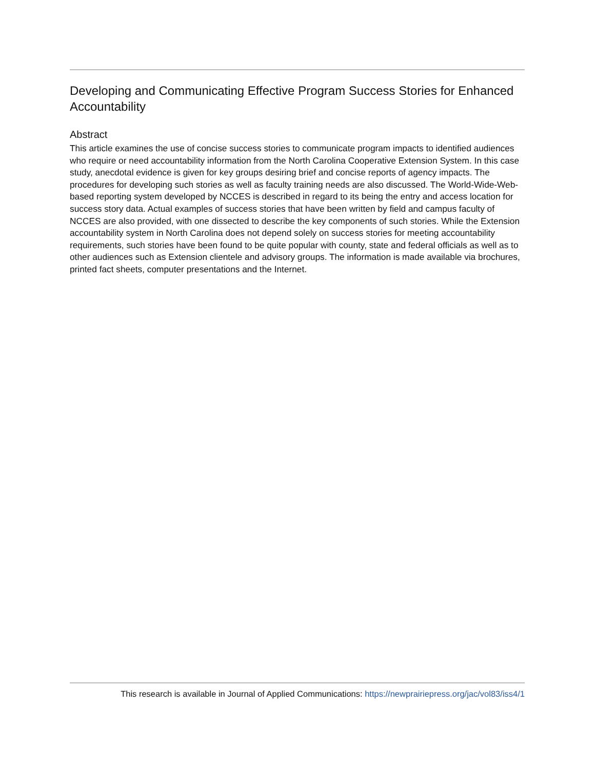Developing and Communicating Effective Program Success Stories for Enhanced Accountability
Abstract
This article examines the use of concise success stories to communicate program impacts to identified audiences who require or need accountability information from the North Carolina Cooperative Extension System. In this case study, anecdotal evidence is given for key groups desiring brief and concise reports of agency impacts. The procedures for developing such stories as well as faculty training needs are also discussed. The World-Wide-Web-based reporting system developed by NCCES is described in regard to its being the entry and access location for success story data. Actual examples of success stories that have been written by field and campus faculty of NCCES are also provided, with one dissected to describe the key components of such stories. While the Extension accountability system in North Carolina does not depend solely on success stories for meeting accountability requirements, such stories have been found to be quite popular with county, state and federal officials as well as to other audiences such as Extension clientele and advisory groups. The information is made available via brochures, printed fact sheets, computer presentations and the Internet.
This research is available in Journal of Applied Communications: https://newprairiepress.org/jac/vol83/iss4/1